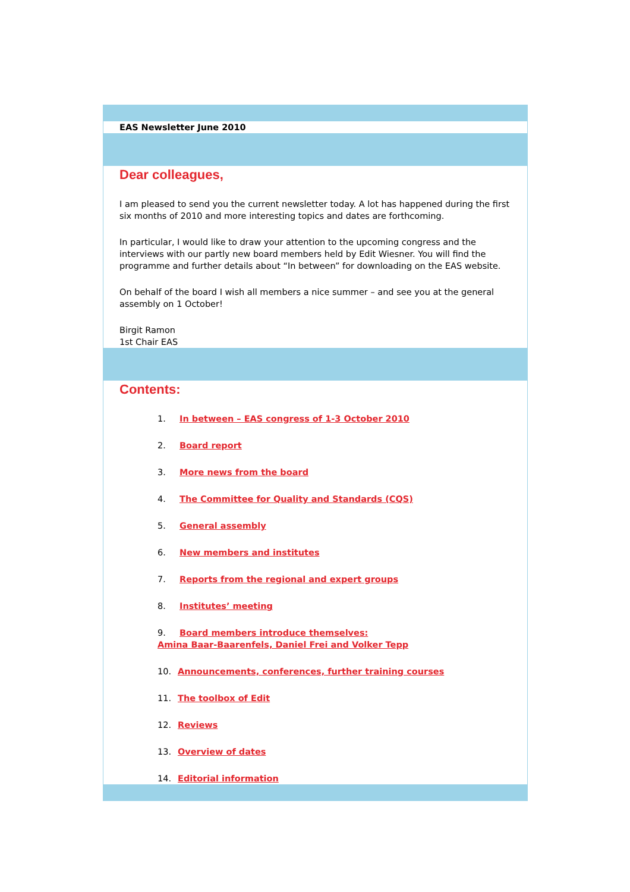EAS Newsletter June 2010
Dear colleagues,
I am pleased to send you the current newsletter today. A lot has happened during the first six months of 2010 and more interesting topics and dates are forthcoming.
In particular, I would like to draw your attention to the upcoming congress and the interviews with our partly new board members held by Edit Wiesner. You will find the programme and further details about “In between” for downloading on the EAS website.
On behalf of the board I wish all members a nice summer – and see you at the general assembly on 1 October!
Birgit Ramon
1st Chair EAS
Contents:
1. In between – EAS congress of 1-3 October 2010
2. Board report
3. More news from the board
4. The Committee for Quality and Standards (CQS)
5. General assembly
6. New members and institutes
7. Reports from the regional and expert groups
8. Institutes’ meeting
9. Board members introduce themselves:
Amina Baar-Baarenfels, Daniel Frei and Volker Tepp
10. Announcements, conferences, further training courses
11. The toolbox of Edit
12. Reviews
13. Overview of dates
14. Editorial information